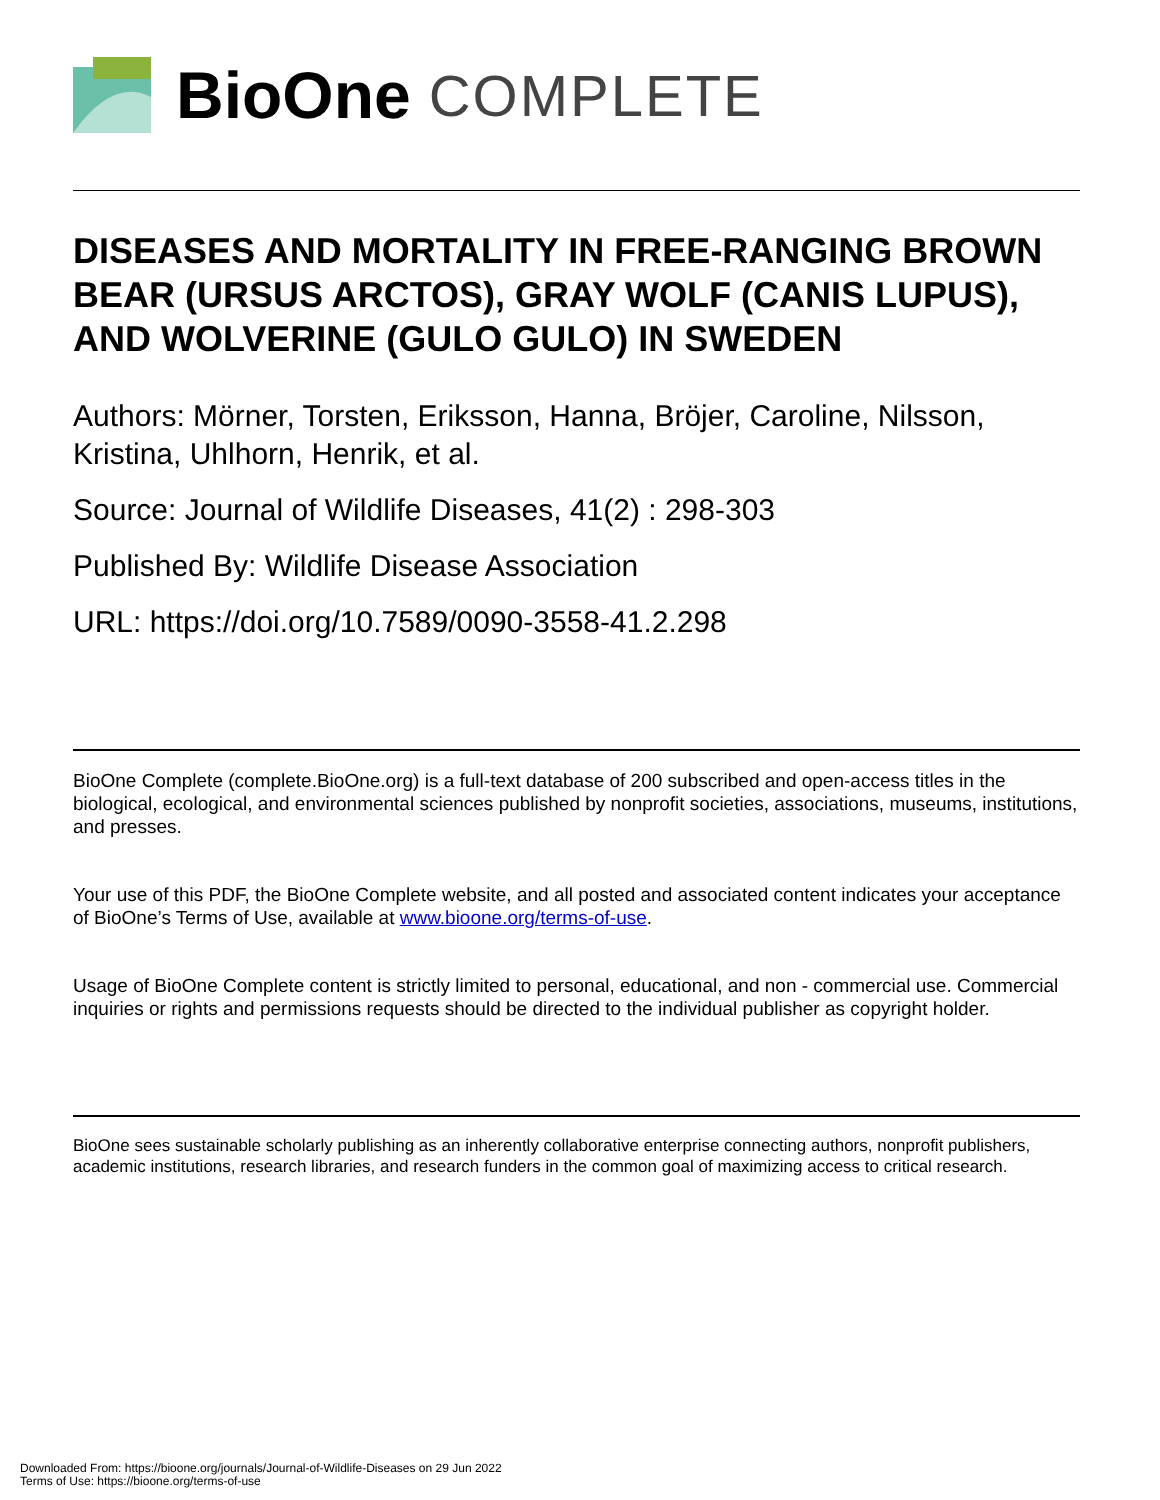BioOne COMPLETE
DISEASES AND MORTALITY IN FREE-RANGING BROWN BEAR (URSUS ARCTOS), GRAY WOLF (CANIS LUPUS), AND WOLVERINE (GULO GULO) IN SWEDEN
Authors: Mörner, Torsten, Eriksson, Hanna, Bröjer, Caroline, Nilsson, Kristina, Uhlhorn, Henrik, et al.
Source: Journal of Wildlife Diseases, 41(2) : 298-303
Published By: Wildlife Disease Association
URL: https://doi.org/10.7589/0090-3558-41.2.298
BioOne Complete (complete.BioOne.org) is a full-text database of 200 subscribed and open-access titles in the biological, ecological, and environmental sciences published by nonprofit societies, associations, museums, institutions, and presses.
Your use of this PDF, the BioOne Complete website, and all posted and associated content indicates your acceptance of BioOne’s Terms of Use, available at www.bioone.org/terms-of-use.
Usage of BioOne Complete content is strictly limited to personal, educational, and non - commercial use. Commercial inquiries or rights and permissions requests should be directed to the individual publisher as copyright holder.
BioOne sees sustainable scholarly publishing as an inherently collaborative enterprise connecting authors, nonprofit publishers, academic institutions, research libraries, and research funders in the common goal of maximizing access to critical research.
Downloaded From: https://bioone.org/journals/Journal-of-Wildlife-Diseases on 29 Jun 2022
Terms of Use: https://bioone.org/terms-of-use